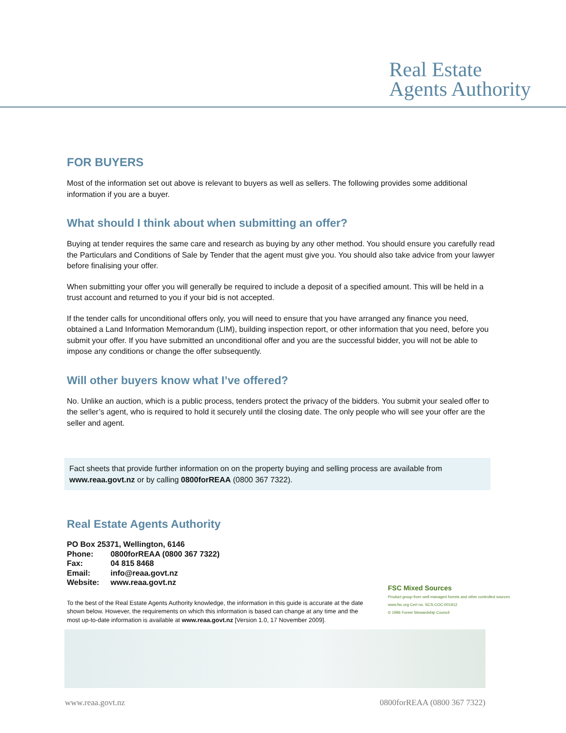Real Estate
Agents Authority
FOR BUYERS
Most of the information set out above is relevant to buyers as well as sellers. The following provides some additional information if you are a buyer.
What should I think about when submitting an offer?
Buying at tender requires the same care and research as buying by any other method. You should ensure you carefully read the Particulars and Conditions of Sale by Tender that the agent must give you. You should also take advice from your lawyer before finalising your offer.
When submitting your offer you will generally be required to include a deposit of a specified amount. This will be held in a trust account and returned to you if your bid is not accepted.
If the tender calls for unconditional offers only, you will need to ensure that you have arranged any finance you need, obtained a Land Information Memorandum (LIM), building inspection report, or other information that you need, before you submit your offer. If you have submitted an unconditional offer and you are the successful bidder, you will not be able to impose any conditions or change the offer subsequently.
Will other buyers know what I’ve offered?
No. Unlike an auction, which is a public process, tenders protect the privacy of the bidders. You submit your sealed offer to the seller’s agent, who is required to hold it securely until the closing date. The only people who will see your offer are the seller and agent.
Fact sheets that provide further information on on the property buying and selling process are available from www.reaa.govt.nz or by calling 0800forREAA (0800 367 7322).
Real Estate Agents Authority
PO Box 25371, Wellington, 6146
Phone: 0800forREAA (0800 367 7322)
Fax: 04 815 8468
Email: info@reaa.govt.nz
Website: www.reaa.govt.nz
To the best of the Real Estate Agents Authority knowledge, the information in this guide is accurate at the date shown below. However, the requirements on which this information is based can change at any time and the most up-to-date information is available at www.reaa.govt.nz [Version 1.0, 17 November 2009].
FSC Mixed Sources
Product group from well-managed forests and other controlled sources
www.fsc.org Cert no. SCS-COC-001912
© 1996 Forest Stewardship Council
www.reaa.govt.nz 0800forREAA (0800 367 7322)